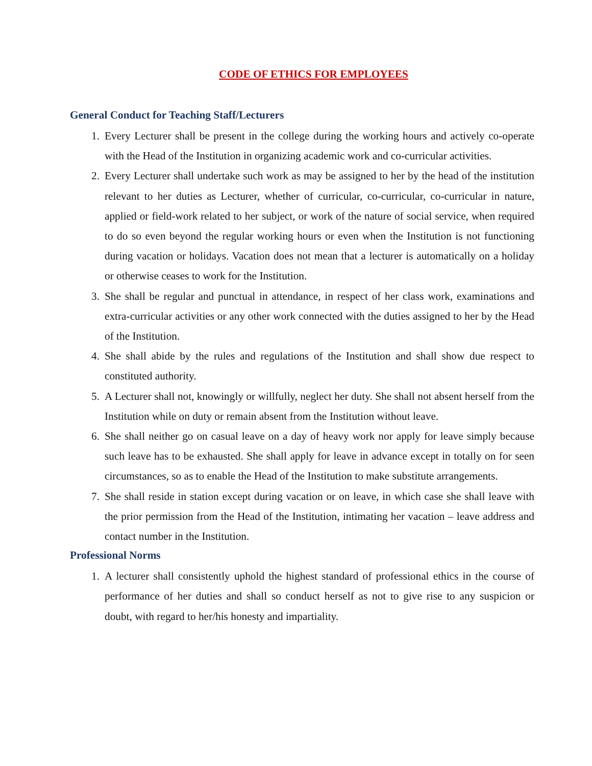CODE OF ETHICS FOR EMPLOYEES
General Conduct for Teaching Staff/Lecturers
1. Every Lecturer shall be present in the college during the working hours and actively co-operate with the Head of the Institution in organizing academic work and co-curricular activities.
2. Every Lecturer shall undertake such work as may be assigned to her by the head of the institution relevant to her duties as Lecturer, whether of curricular, co-curricular, co-curricular in nature, applied or field-work related to her subject, or work of the nature of social service, when required to do so even beyond the regular working hours or even when the Institution is not functioning during vacation or holidays. Vacation does not mean that a lecturer is automatically on a holiday or otherwise ceases to work for the Institution.
3. She shall be regular and punctual in attendance, in respect of her class work, examinations and extra-curricular activities or any other work connected with the duties assigned to her by the Head of the Institution.
4. She shall abide by the rules and regulations of the Institution and shall show due respect to constituted authority.
5. A Lecturer shall not, knowingly or willfully, neglect her duty. She shall not absent herself from the Institution while on duty or remain absent from the Institution without leave.
6. She shall neither go on casual leave on a day of heavy work nor apply for leave simply because such leave has to be exhausted. She shall apply for leave in advance except in totally on for seen circumstances, so as to enable the Head of the Institution to make substitute arrangements.
7. She shall reside in station except during vacation or on leave, in which case she shall leave with the prior permission from the Head of the Institution, intimating her vacation – leave address and contact number in the Institution.
Professional Norms
1. A lecturer shall consistently uphold the highest standard of professional ethics in the course of performance of her duties and shall so conduct herself as not to give rise to any suspicion or doubt, with regard to her/his honesty and impartiality.